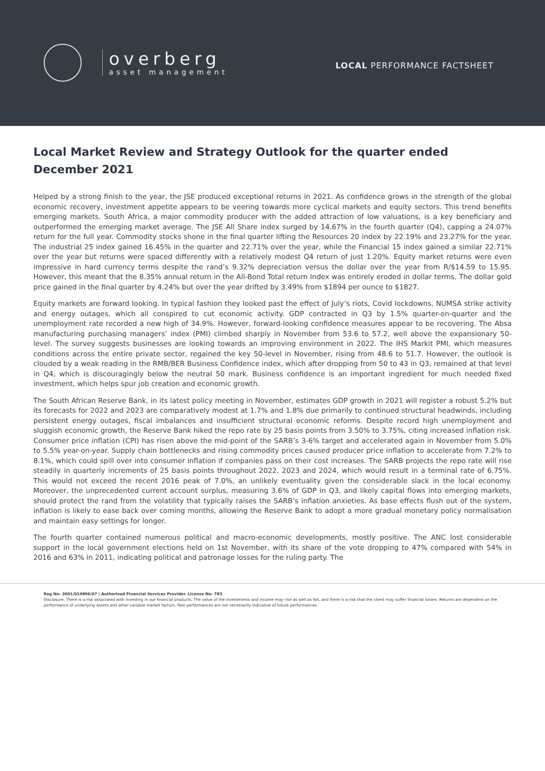overberg
asset management
LOCAL PERFORMANCE FACTSHEET
Local Market Review and Strategy Outlook for the quarter ended December 2021
Helped by a strong finish to the year, the JSE produced exceptional returns in 2021. As confidence grows in the strength of the global economic recovery, investment appetite appears to be veering towards more cyclical markets and equity sectors. This trend benefits emerging markets. South Africa, a major commodity producer with the added attraction of low valuations, is a key beneficiary and outperformed the emerging market average. The JSE All Share index surged by 14.67% in the fourth quarter (Q4), capping a 24.07% return for the full year. Commodity stocks shone in the final quarter lifting the Resources 20 index by 22.19% and 23.27% for the year. The industrial 25 index gained 16.45% in the quarter and 22.71% over the year, while the Financial 15 index gained a similar 22.71% over the year but returns were spaced differently with a relatively modest Q4 return of just 1.20%. Equity market returns were even impressive in hard currency terms despite the rand’s 9.32% depreciation versus the dollar over the year from R/$14.59 to 15.95. However, this meant that the 8.35% annual return in the All-Bond Total return Index was entirely eroded in dollar terms. The dollar gold price gained in the final quarter by 4.24% but over the year drifted by 3.49% from $1894 per ounce to $1827.
Equity markets are forward looking. In typical fashion they looked past the effect of July’s riots, Covid lockdowns, NUMSA strike activity and energy outages, which all conspired to cut economic activity. GDP contracted in Q3 by 1.5% quarter-on-quarter and the unemployment rate recorded a new high of 34.9%. However, forward-looking confidence measures appear to be recovering. The Absa manufacturing purchasing managers’ index (PMI) climbed sharply in November from 53.6 to 57.2, well above the expansionary 50-level. The survey suggests businesses are looking towards an improving environment in 2022. The IHS Markit PMI, which measures conditions across the entire private sector, regained the key 50-level in November, rising from 48.6 to 51.7. However, the outlook is clouded by a weak reading in the RMB/BER Business Confidence index, which after dropping from 50 to 43 in Q3, remained at that level in Q4, which is discouragingly below the neutral 50 mark. Business confidence is an important ingredient for much needed fixed investment, which helps spur job creation and economic growth.
The South African Reserve Bank, in its latest policy meeting in November, estimates GDP growth in 2021 will register a robust 5.2% but its forecasts for 2022 and 2023 are comparatively modest at 1.7% and 1.8% due primarily to continued structural headwinds, including persistent energy outages, fiscal imbalances and insufficient structural economic reforms. Despite record high unemployment and sluggish economic growth, the Reserve Bank hiked the repo rate by 25 basis points from 3.50% to 3.75%, citing increased inflation risk. Consumer price inflation (CPI) has risen above the mid-point of the SARB’s 3-6% target and accelerated again in November from 5.0% to 5.5% year-on-year. Supply chain bottlenecks and rising commodity prices caused producer price inflation to accelerate from 7.2% to 8.1%, which could spill over into consumer inflation if companies pass on their cost increases. The SARB projects the repo rate will rise steadily in quarterly increments of 25 basis points throughout 2022, 2023 and 2024, which would result in a terminal rate of 6.75%. This would not exceed the recent 2016 peak of 7.0%, an unlikely eventuality given the considerable slack in the local economy. Moreover, the unprecedented current account surplus, measuring 3.6% of GDP in Q3, and likely capital flows into emerging markets, should protect the rand from the volatility that typically raises the SARB’s inflation anxieties. As base effects flush out of the system, inflation is likely to ease back over coming months, allowing the Reserve Bank to adopt a more gradual monetary policy normalisation and maintain easy settings for longer.
The fourth quarter contained numerous political and macro-economic developments, mostly positive. The ANC lost considerable support in the local government elections held on 1st November, with its share of the vote dropping to 47% compared with 54% in 2016 and 63% in 2011, indicating political and patronage losses for the ruling party. The
Reg No: 2001/019896/07 | Authorised Financial Services Provider. License No: 783
Disclosure: There is a risk associated with investing in our financial products. The value of the investments and income may rise as well as fall, and there is a risk that the client may suffer financial losses. Returns are dependent on the performance of underlying assets and other variable market factors. Past performances are not necessarily indicative of future performances.